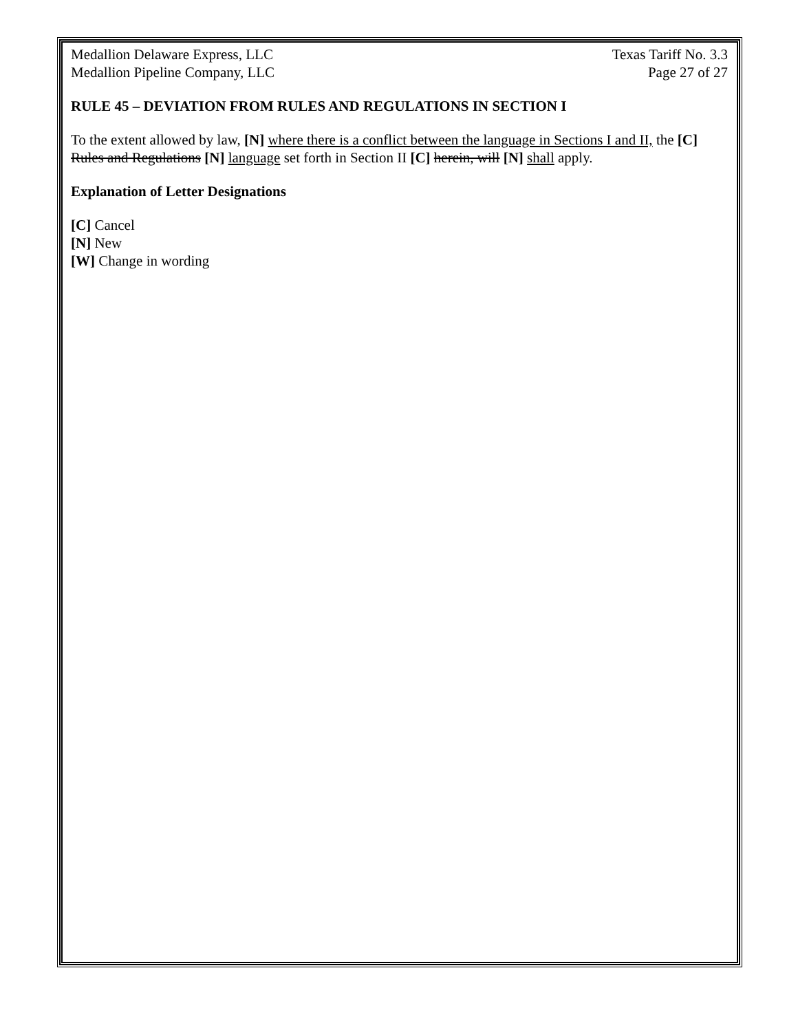Medallion Delaware Express, LLC
Medallion Pipeline Company, LLC
Texas Tariff No. 3.3
Page 27 of 27
RULE 45 – DEVIATION FROM RULES AND REGULATIONS IN SECTION I
To the extent allowed by law, [N] where there is a conflict between the language in Sections I and II, the [C] Rules and Regulations [N] language set forth in Section II [C] herein, will [N] shall apply.
Explanation of Letter Designations
[C] Cancel
[N] New
[W] Change in wording